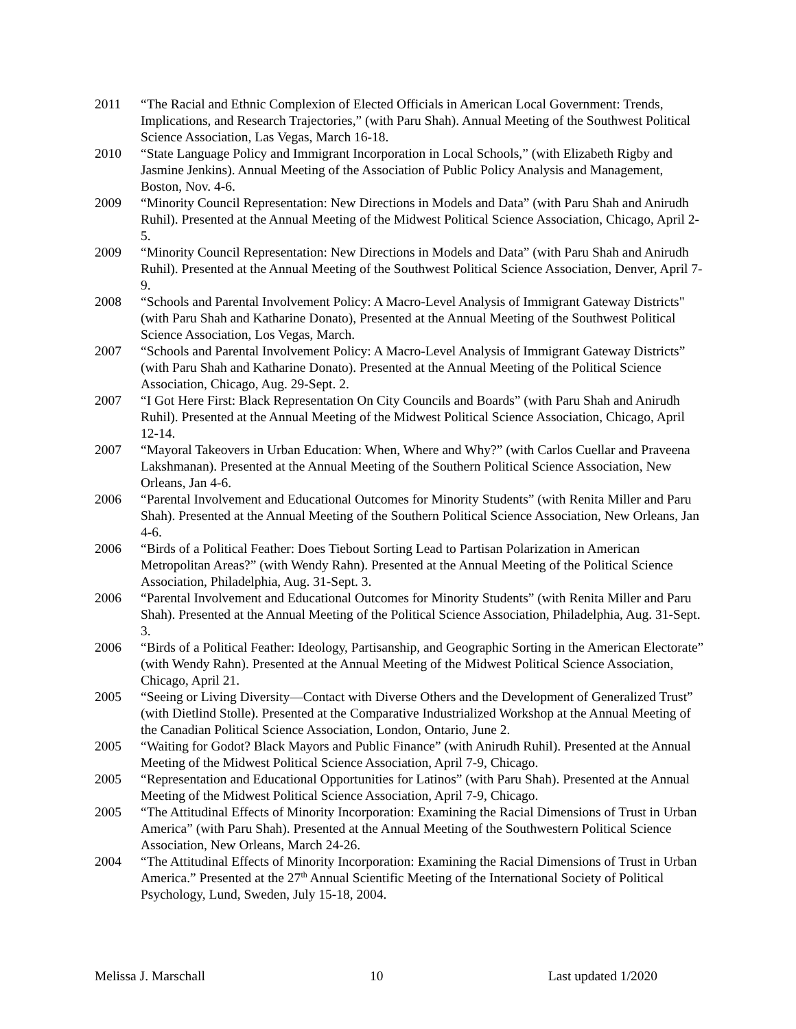2011 “The Racial and Ethnic Complexion of Elected Officials in American Local Government: Trends, Implications, and Research Trajectories,” (with Paru Shah). Annual Meeting of the Southwest Political Science Association, Las Vegas, March 16-18.
2010 “State Language Policy and Immigrant Incorporation in Local Schools,” (with Elizabeth Rigby and Jasmine Jenkins). Annual Meeting of the Association of Public Policy Analysis and Management, Boston, Nov. 4-6.
2009 “Minority Council Representation: New Directions in Models and Data” (with Paru Shah and Anirudh Ruhil). Presented at the Annual Meeting of the Midwest Political Science Association, Chicago, April 2-5.
2009 “Minority Council Representation: New Directions in Models and Data” (with Paru Shah and Anirudh Ruhil). Presented at the Annual Meeting of the Southwest Political Science Association, Denver, April 7-9.
2008 “Schools and Parental Involvement Policy: A Macro-Level Analysis of Immigrant Gateway Districts" (with Paru Shah and Katharine Donato), Presented at the Annual Meeting of the Southwest Political Science Association, Los Vegas, March.
2007 “Schools and Parental Involvement Policy: A Macro-Level Analysis of Immigrant Gateway Districts” (with Paru Shah and Katharine Donato). Presented at the Annual Meeting of the Political Science Association, Chicago, Aug. 29-Sept. 2.
2007 “I Got Here First: Black Representation On City Councils and Boards” (with Paru Shah and Anirudh Ruhil). Presented at the Annual Meeting of the Midwest Political Science Association, Chicago, April 12-14.
2007 “Mayoral Takeovers in Urban Education: When, Where and Why?” (with Carlos Cuellar and Praveena Lakshmanan). Presented at the Annual Meeting of the Southern Political Science Association, New Orleans, Jan 4-6.
2006 “Parental Involvement and Educational Outcomes for Minority Students” (with Renita Miller and Paru Shah). Presented at the Annual Meeting of the Southern Political Science Association, New Orleans, Jan 4-6.
2006 “Birds of a Political Feather: Does Tiebout Sorting Lead to Partisan Polarization in American Metropolitan Areas?” (with Wendy Rahn). Presented at the Annual Meeting of the Political Science Association, Philadelphia, Aug. 31-Sept. 3.
2006 “Parental Involvement and Educational Outcomes for Minority Students” (with Renita Miller and Paru Shah). Presented at the Annual Meeting of the Political Science Association, Philadelphia, Aug. 31-Sept. 3.
2006 “Birds of a Political Feather: Ideology, Partisanship, and Geographic Sorting in the American Electorate” (with Wendy Rahn). Presented at the Annual Meeting of the Midwest Political Science Association, Chicago, April 21.
2005 “Seeing or Living Diversity—Contact with Diverse Others and the Development of Generalized Trust” (with Dietlind Stolle). Presented at the Comparative Industrialized Workshop at the Annual Meeting of the Canadian Political Science Association, London, Ontario, June 2.
2005 “Waiting for Godot? Black Mayors and Public Finance” (with Anirudh Ruhil). Presented at the Annual Meeting of the Midwest Political Science Association, April 7-9, Chicago.
2005 “Representation and Educational Opportunities for Latinos” (with Paru Shah). Presented at the Annual Meeting of the Midwest Political Science Association, April 7-9, Chicago.
2005 “The Attitudinal Effects of Minority Incorporation: Examining the Racial Dimensions of Trust in Urban America” (with Paru Shah). Presented at the Annual Meeting of the Southwestern Political Science Association, New Orleans, March 24-26.
2004 “The Attitudinal Effects of Minority Incorporation: Examining the Racial Dimensions of Trust in Urban America.” Presented at the 27<sup>th</sup> Annual Scientific Meeting of the International Society of Political Psychology, Lund, Sweden, July 15-18, 2004.
Melissa J. Marschall 10 Last updated 1/2020